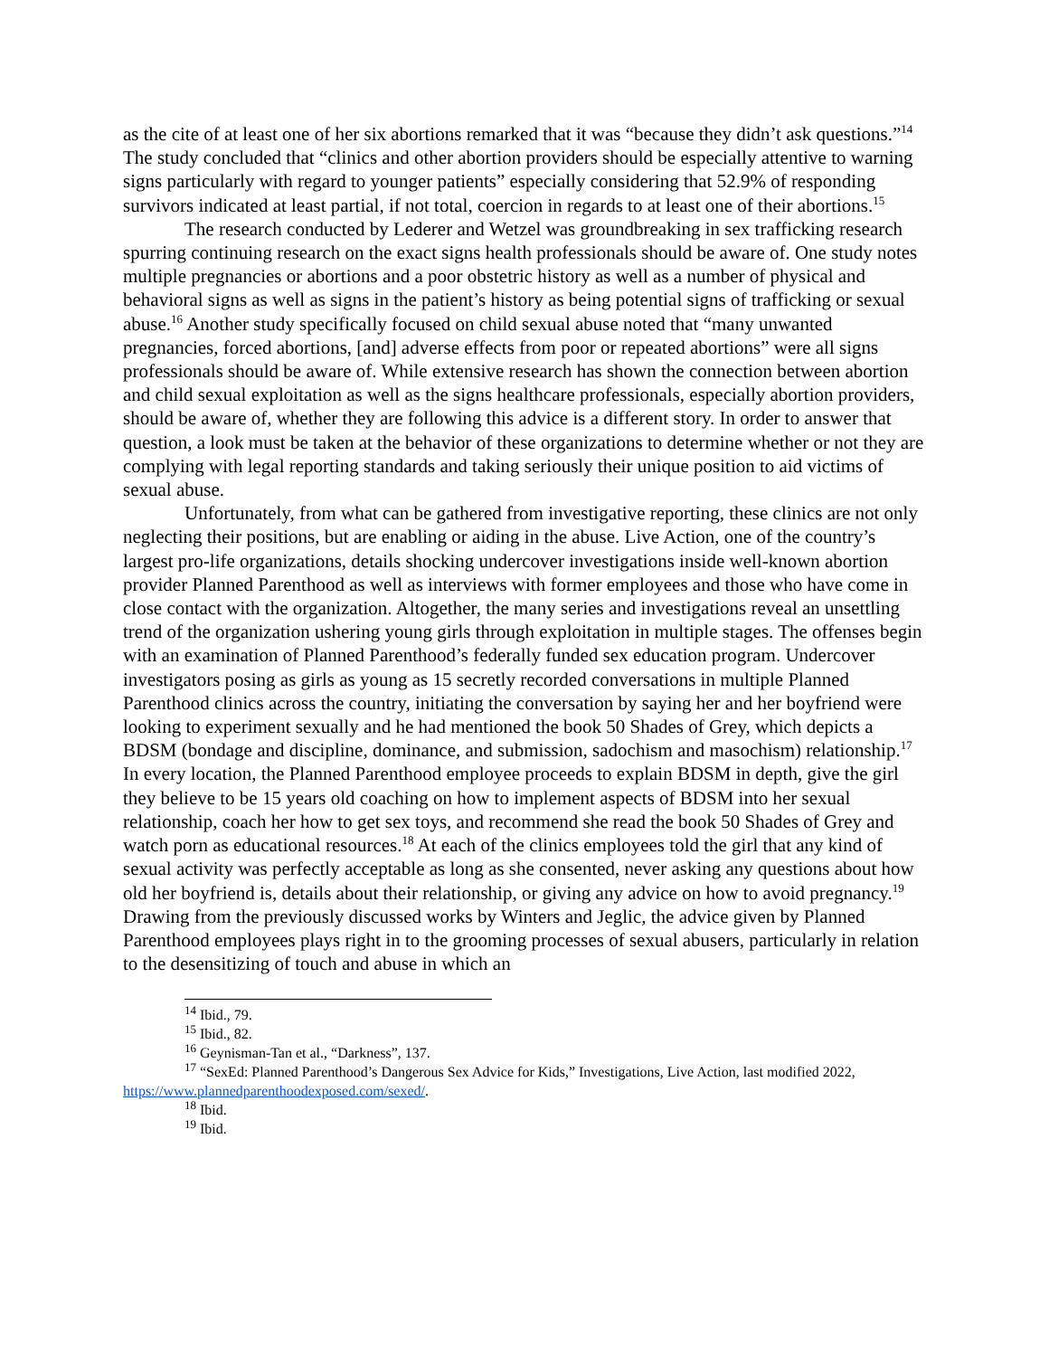as the cite of at least one of her six abortions remarked that it was “because they didn’t ask questions.”<sup>14</sup> The study concluded that “clinics and other abortion providers should be especially attentive to warning signs particularly with regard to younger patients” especially considering that 52.9% of responding survivors indicated at least partial, if not total, coercion in regards to at least one of their abortions.<sup>15</sup>
The research conducted by Lederer and Wetzel was groundbreaking in sex trafficking research spurring continuing research on the exact signs health professionals should be aware of. One study notes multiple pregnancies or abortions and a poor obstetric history as well as a number of physical and behavioral signs as well as signs in the patient’s history as being potential signs of trafficking or sexual abuse.<sup>16</sup> Another study specifically focused on child sexual abuse noted that “many unwanted pregnancies, forced abortions, [and] adverse effects from poor or repeated abortions” were all signs professionals should be aware of. While extensive research has shown the connection between abortion and child sexual exploitation as well as the signs healthcare professionals, especially abortion providers, should be aware of, whether they are following this advice is a different story. In order to answer that question, a look must be taken at the behavior of these organizations to determine whether or not they are complying with legal reporting standards and taking seriously their unique position to aid victims of sexual abuse.
Unfortunately, from what can be gathered from investigative reporting, these clinics are not only neglecting their positions, but are enabling or aiding in the abuse. Live Action, one of the country’s largest pro-life organizations, details shocking undercover investigations inside well-known abortion provider Planned Parenthood as well as interviews with former employees and those who have come in close contact with the organization. Altogether, the many series and investigations reveal an unsettling trend of the organization ushering young girls through exploitation in multiple stages. The offenses begin with an examination of Planned Parenthood’s federally funded sex education program. Undercover investigators posing as girls as young as 15 secretly recorded conversations in multiple Planned Parenthood clinics across the country, initiating the conversation by saying her and her boyfriend were looking to experiment sexually and he had mentioned the book 50 Shades of Grey, which depicts a BDSM (bondage and discipline, dominance, and submission, sadochism and masochism) relationship.<sup>17</sup> In every location, the Planned Parenthood employee proceeds to explain BDSM in depth, give the girl they believe to be 15 years old coaching on how to implement aspects of BDSM into her sexual relationship, coach her how to get sex toys, and recommend she read the book 50 Shades of Grey and watch porn as educational resources.<sup>18</sup> At each of the clinics employees told the girl that any kind of sexual activity was perfectly acceptable as long as she consented, never asking any questions about how old her boyfriend is, details about their relationship, or giving any advice on how to avoid pregnancy.<sup>19</sup> Drawing from the previously discussed works by Winters and Jeglic, the advice given by Planned Parenthood employees plays right in to the grooming processes of sexual abusers, particularly in relation to the desensitizing of touch and abuse in which an
<sup>14</sup> Ibid., 79.
<sup>15</sup> Ibid., 82.
<sup>16</sup> Geynisman-Tan et al., “Darkness”, 137.
<sup>17</sup> “SexEd: Planned Parenthood’s Dangerous Sex Advice for Kids,” Investigations, Live Action, last modified 2022, https://www.plannedparenthoodexposed.com/sexed/.
<sup>18</sup> Ibid.
<sup>19</sup> Ibid.